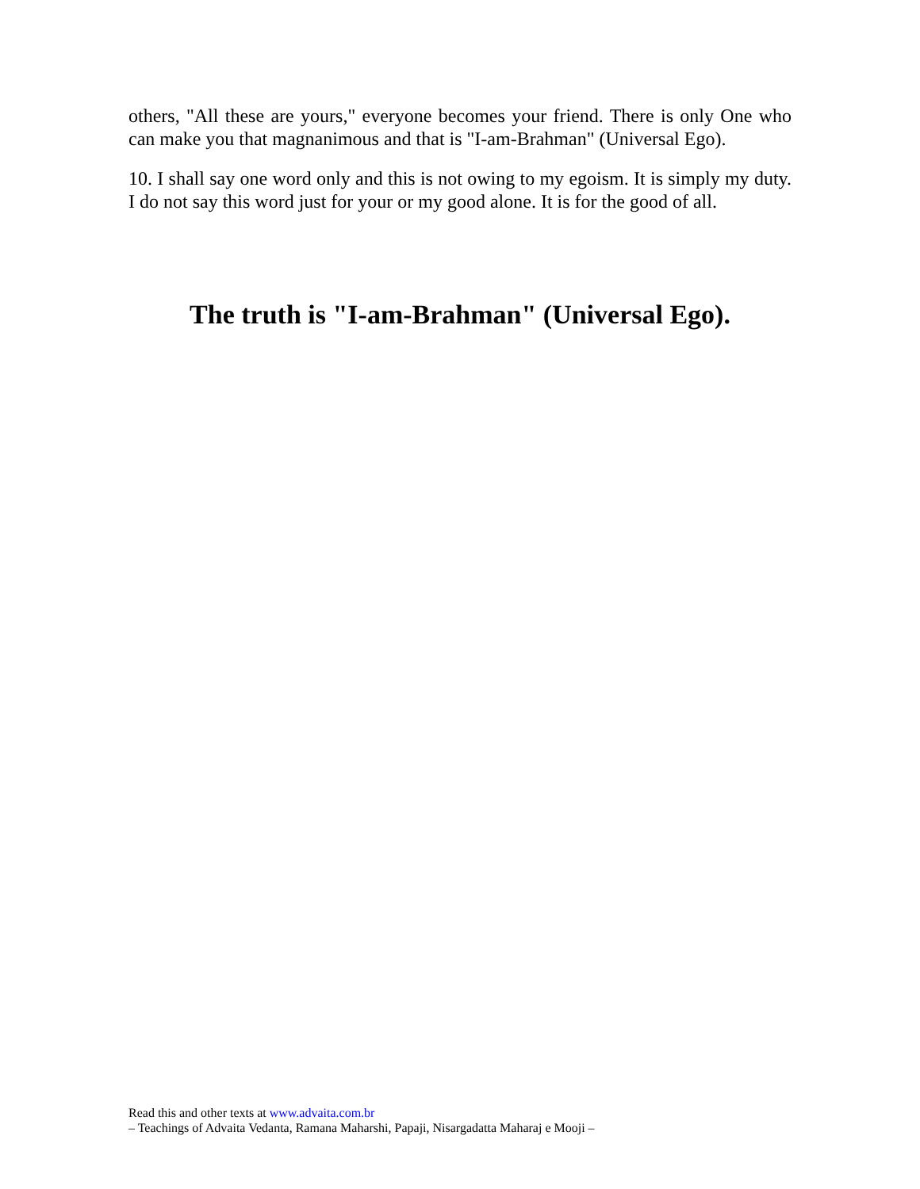others, "All these are yours," everyone becomes your friend. There is only One who can make you that magnanimous and that is "I-am-Brahman" (Universal Ego).
10. I shall say one word only and this is not owing to my egoism. It is simply my duty. I do not say this word just for your or my good alone. It is for the good of all.
The truth is "I-am-Brahman" (Universal Ego).
Read this and other texts at www.advaita.com.br
– Teachings of Advaita Vedanta, Ramana Maharshi, Papaji, Nisargadatta Maharaj e Mooji –